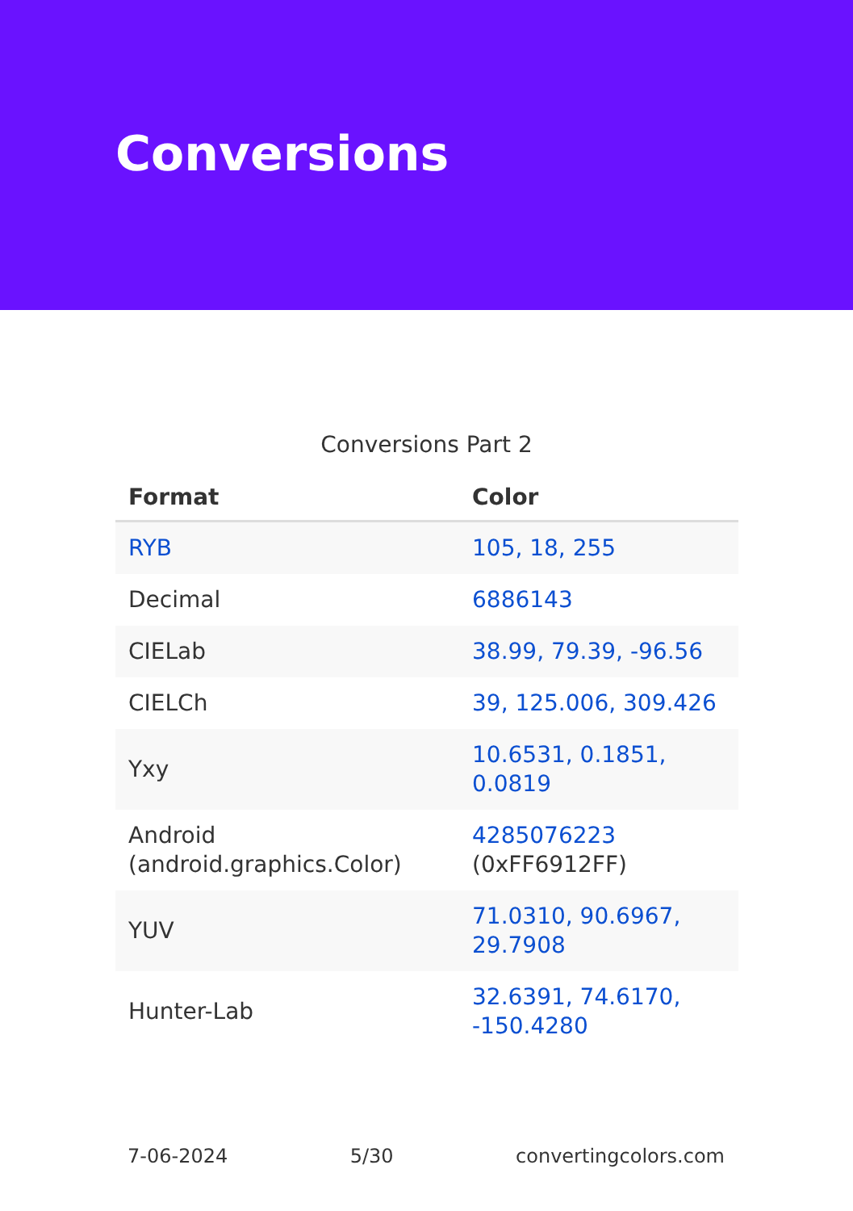Conversions
Conversions Part 2
| Format | Color |
| --- | --- |
| RYB | 105, 18, 255 |
| Decimal | 6886143 |
| CIELab | 38.99, 79.39, -96.56 |
| CIELCh | 39, 125.006, 309.426 |
| Yxy | 10.6531, 0.1851, 0.0819 |
| Android (android.graphics.Color) | 4285076223 (0xFF6912FF) |
| YUV | 71.0310, 90.6967, 29.7908 |
| Hunter-Lab | 32.6391, 74.6170, -150.4280 |
7-06-2024 5/30 convertingcolors.com